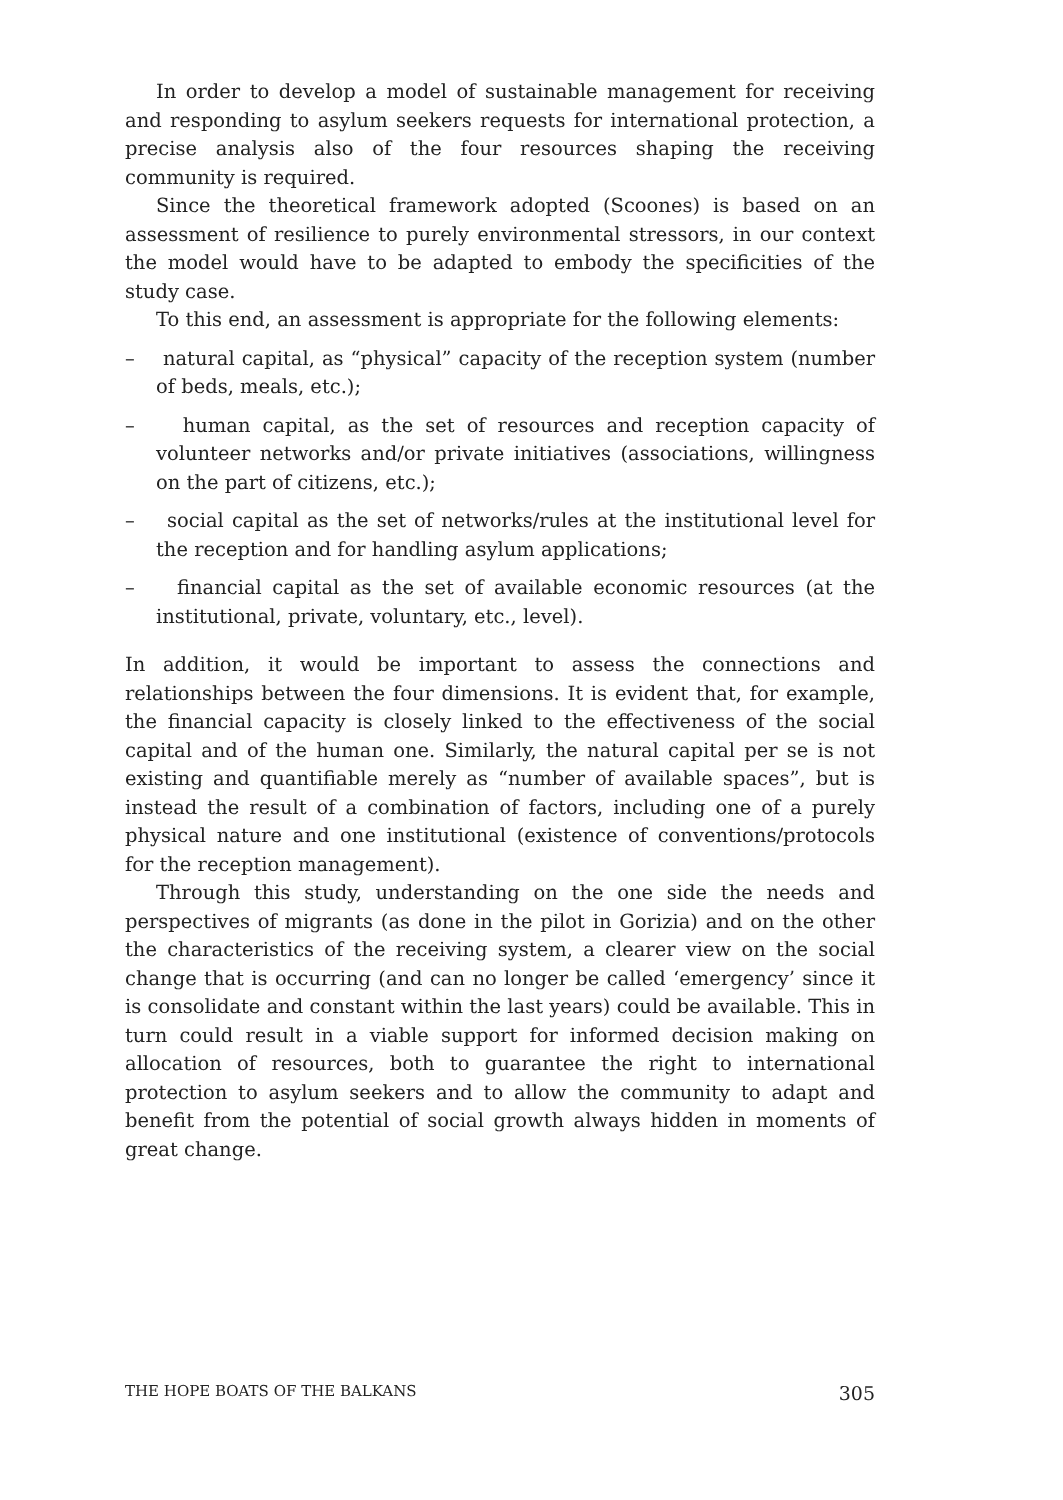In order to develop a model of sustainable management for receiving and responding to asylum seekers requests for international protection, a precise analysis also of the four resources shaping the receiving community is required.
Since the theoretical framework adopted (Scoones) is based on an assessment of resilience to purely environmental stressors, in our context the model would have to be adapted to embody the specificities of the study case.
To this end, an assessment is appropriate for the following elements:
– natural capital, as “physical” capacity of the reception system (number of beds, meals, etc.);
– human capital, as the set of resources and reception capacity of volunteer networks and/or private initiatives (associations, willingness on the part of citizens, etc.);
– social capital as the set of networks/rules at the institutional level for the reception and for handling asylum applications;
– financial capital as the set of available economic resources (at the institutional, private, voluntary, etc., level).
In addition, it would be important to assess the connections and relationships between the four dimensions. It is evident that, for example, the financial capacity is closely linked to the effectiveness of the social capital and of the human one. Similarly, the natural capital per se is not existing and quantifiable merely as “number of available spaces”, but is instead the result of a combination of factors, including one of a purely physical nature and one institutional (existence of conventions/protocols for the reception management).
Through this study, understanding on the one side the needs and perspectives of migrants (as done in the pilot in Gorizia) and on the other the characteristics of the receiving system, a clearer view on the social change that is occurring (and can no longer be called ‘emergency’ since it is consolidate and constant within the last years) could be available. This in turn could result in a viable support for informed decision making on allocation of resources, both to guarantee the right to international protection to asylum seekers and to allow the community to adapt and benefit from the potential of social growth always hidden in moments of great change.
THE HOPE BOATS OF THE BALKANS 305